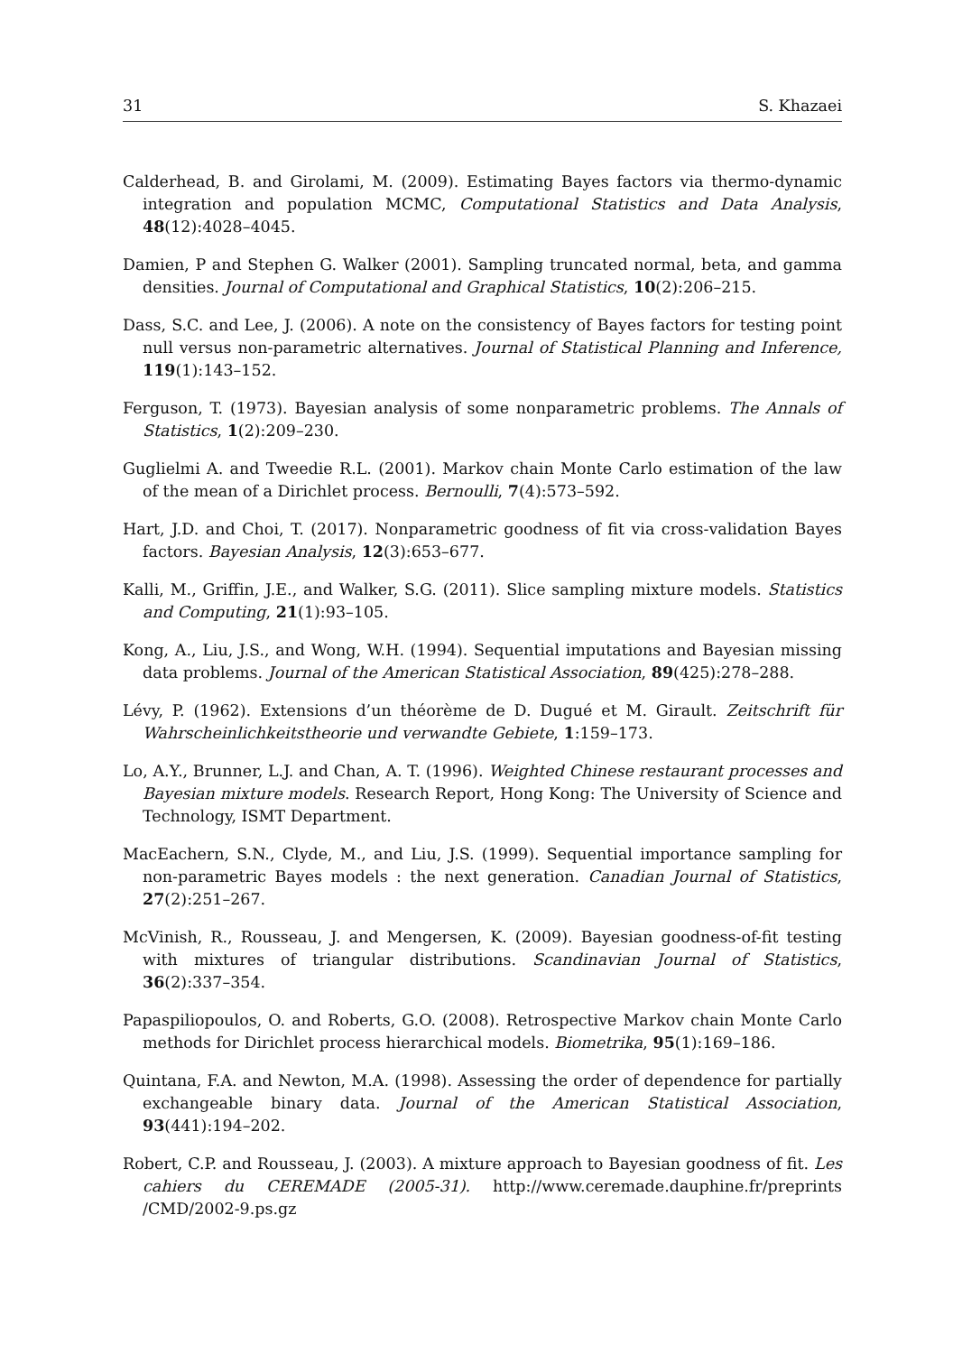31 S. Khazaei
Calderhead, B. and Girolami, M. (2009). Estimating Bayes factors via thermo-dynamic integration and population MCMC, Computational Statistics and Data Analysis, 48(12):4028–4045.
Damien, P and Stephen G. Walker (2001). Sampling truncated normal, beta, and gamma densities. Journal of Computational and Graphical Statistics, 10(2):206–215.
Dass, S.C. and Lee, J. (2006). A note on the consistency of Bayes factors for testing point null versus non-parametric alternatives. Journal of Statistical Planning and Inference, 119(1):143–152.
Ferguson, T. (1973). Bayesian analysis of some nonparametric problems. The Annals of Statistics, 1(2):209–230.
Guglielmi A. and Tweedie R.L. (2001). Markov chain Monte Carlo estimation of the law of the mean of a Dirichlet process. Bernoulli, 7(4):573–592.
Hart, J.D. and Choi, T. (2017). Nonparametric goodness of fit via cross-validation Bayes factors. Bayesian Analysis, 12(3):653–677.
Kalli, M., Griffin, J.E., and Walker, S.G. (2011). Slice sampling mixture models. Statistics and Computing, 21(1):93–105.
Kong, A., Liu, J.S., and Wong, W.H. (1994). Sequential imputations and Bayesian missing data problems. Journal of the American Statistical Association, 89(425):278–288.
Lévy, P. (1962). Extensions d’un théorème de D. Dugué et M. Girault. Zeitschrift für Wahrscheinlichkeitstheorie und verwandte Gebiete, 1:159–173.
Lo, A.Y., Brunner, L.J. and Chan, A. T. (1996). Weighted Chinese restaurant processes and Bayesian mixture models. Research Report, Hong Kong: The University of Science and Technology, ISMT Department.
MacEachern, S.N., Clyde, M., and Liu, J.S. (1999). Sequential importance sampling for non-parametric Bayes models : the next generation. Canadian Journal of Statistics, 27(2):251–267.
McVinish, R., Rousseau, J. and Mengersen, K. (2009). Bayesian goodness-of-fit testing with mixtures of triangular distributions. Scandinavian Journal of Statistics, 36(2):337–354.
Papaspiliopoulos, O. and Roberts, G.O. (2008). Retrospective Markov chain Monte Carlo methods for Dirichlet process hierarchical models. Biometrika, 95(1):169–186.
Quintana, F.A. and Newton, M.A. (1998). Assessing the order of dependence for partially exchangeable binary data. Journal of the American Statistical Association, 93(441):194–202.
Robert, C.P. and Rousseau, J. (2003). A mixture approach to Bayesian goodness of fit. Les cahiers du CEREMADE (2005-31). http://www.ceremade.dauphine.fr/preprints /CMD/2002-9.ps.gz